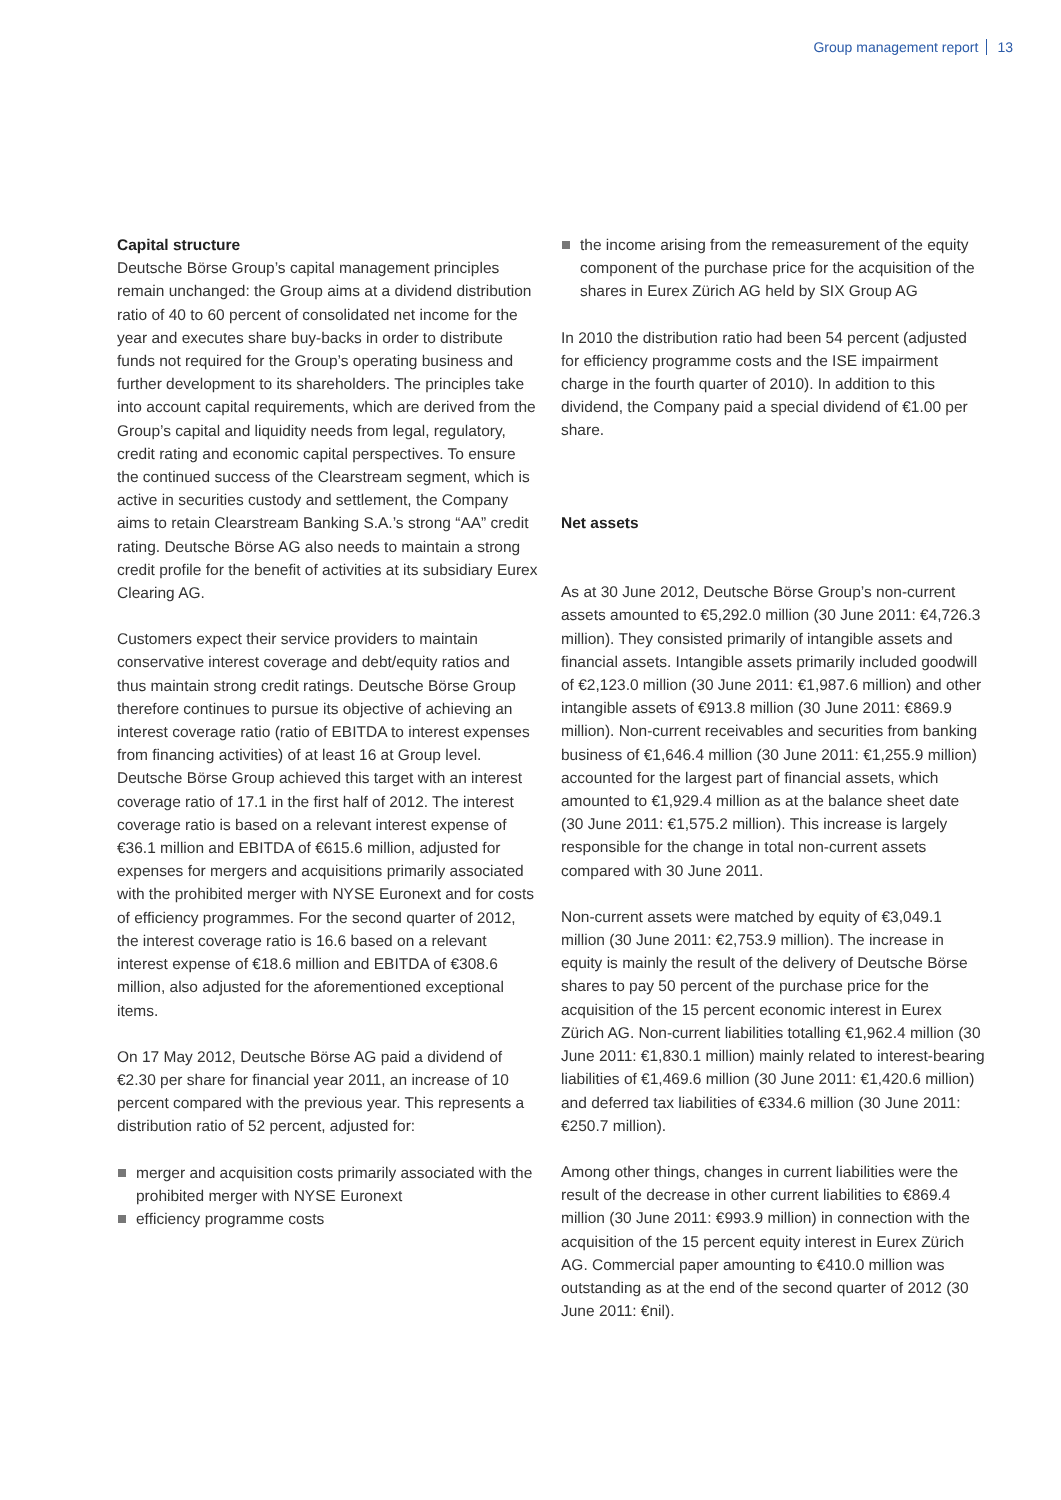Group management report 13
Capital structure
Deutsche Börse Group’s capital management principles remain unchanged: the Group aims at a dividend distribution ratio of 40 to 60 percent of consolidated net income for the year and executes share buy-backs in order to distribute funds not required for the Group’s operating business and further development to its shareholders. The principles take into account capital requirements, which are derived from the Group’s capital and liquidity needs from legal, regulatory, credit rating and economic capital perspectives. To ensure the continued success of the Clearstream segment, which is active in securities custody and settlement, the Company aims to retain Clearstream Banking S.A.’s strong “AA” credit rating. Deutsche Börse AG also needs to maintain a strong credit profile for the benefit of activities at its subsidiary Eurex Clearing AG.
Customers expect their service providers to maintain conservative interest coverage and debt/equity ratios and thus maintain strong credit ratings. Deutsche Börse Group therefore continues to pursue its objective of achieving an interest coverage ratio (ratio of EBITDA to interest expenses from financing activities) of at least 16 at Group level. Deutsche Börse Group achieved this target with an interest coverage ratio of 17.1 in the first half of 2012. The interest coverage ratio is based on a relevant interest expense of €36.1 million and EBITDA of €615.6 million, adjusted for expenses for mergers and acquisitions primarily associated with the prohibited merger with NYSE Euronext and for costs of efficiency programmes. For the second quarter of 2012, the interest coverage ratio is 16.6 based on a relevant interest expense of €18.6 million and EBITDA of €308.6 million, also adjusted for the aforementioned exceptional items.
On 17 May 2012, Deutsche Börse AG paid a dividend of €2.30 per share for financial year 2011, an increase of 10 percent compared with the previous year. This represents a distribution ratio of 52 percent, adjusted for:
merger and acquisition costs primarily associated with the prohibited merger with NYSE Euronext
efficiency programme costs
the income arising from the remeasurement of the equity component of the purchase price for the acquisition of the shares in Eurex Zürich AG held by SIX Group AG
In 2010 the distribution ratio had been 54 percent (adjusted for efficiency programme costs and the ISE impairment charge in the fourth quarter of 2010). In addition to this dividend, the Company paid a special dividend of €1.00 per share.
Net assets
As at 30 June 2012, Deutsche Börse Group’s non-current assets amounted to €5,292.0 million (30 June 2011: €4,726.3 million). They consisted primarily of intangible assets and financial assets. Intangible assets primarily included goodwill of €2,123.0 million (30 June 2011: €1,987.6 million) and other intangible assets of €913.8 million (30 June 2011: €869.9 million). Non-current receivables and securities from banking business of €1,646.4 million (30 June 2011: €1,255.9 million) accounted for the largest part of financial assets, which amounted to €1,929.4 million as at the balance sheet date (30 June 2011: €1,575.2 million). This increase is largely responsible for the change in total non-current assets compared with 30 June 2011.
Non-current assets were matched by equity of €3,049.1 million (30 June 2011: €2,753.9 million). The increase in equity is mainly the result of the delivery of Deutsche Börse shares to pay 50 percent of the purchase price for the acquisition of the 15 percent economic interest in Eurex Zürich AG. Non-current liabilities totalling €1,962.4 million (30 June 2011: €1,830.1 million) mainly related to interest-bearing liabilities of €1,469.6 million (30 June 2011: €1,420.6 million) and deferred tax liabilities of €334.6 million (30 June 2011: €250.7 million).
Among other things, changes in current liabilities were the result of the decrease in other current liabilities to €869.4 million (30 June 2011: €993.9 million) in connection with the acquisition of the 15 percent equity interest in Eurex Zürich AG. Commercial paper amounting to €410.0 million was outstanding as at the end of the second quarter of 2012 (30 June 2011: €nil).